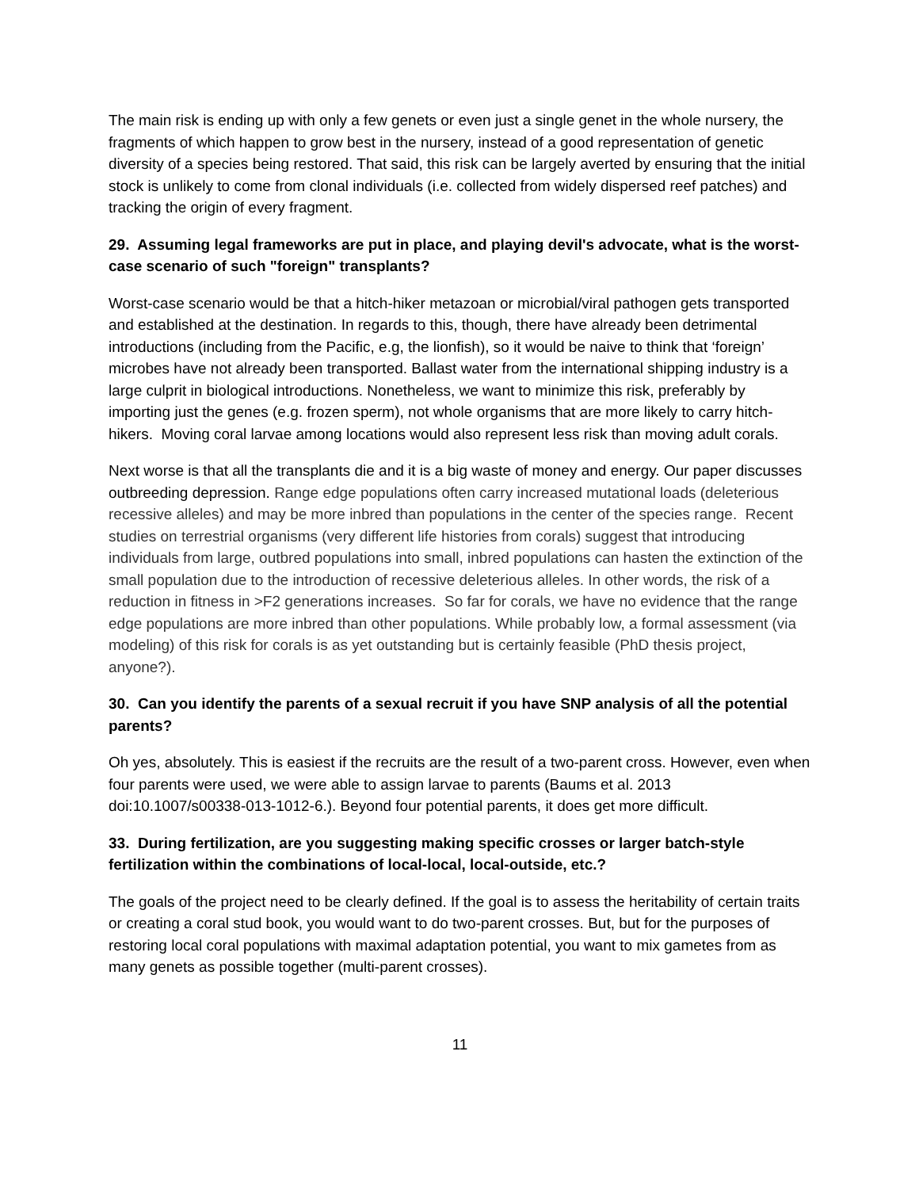The main risk is ending up with only a few genets or even just a single genet in the whole nursery, the fragments of which happen to grow best in the nursery, instead of a good representation of genetic diversity of a species being restored. That said, this risk can be largely averted by ensuring that the initial stock is unlikely to come from clonal individuals (i.e. collected from widely dispersed reef patches) and tracking the origin of every fragment.
29. Assuming legal frameworks are put in place, and playing devil's advocate, what is the worst-case scenario of such "foreign" transplants?
Worst-case scenario would be that a hitch-hiker metazoan or microbial/viral pathogen gets transported and established at the destination. In regards to this, though, there have already been detrimental introductions (including from the Pacific, e.g, the lionfish), so it would be naive to think that ‘foreign’ microbes have not already been transported. Ballast water from the international shipping industry is a large culprit in biological introductions. Nonetheless, we want to minimize this risk, preferably by importing just the genes (e.g. frozen sperm), not whole organisms that are more likely to carry hitch-hikers. Moving coral larvae among locations would also represent less risk than moving adult corals.
Next worse is that all the transplants die and it is a big waste of money and energy. Our paper discusses outbreeding depression. Range edge populations often carry increased mutational loads (deleterious recessive alleles) and may be more inbred than populations in the center of the species range. Recent studies on terrestrial organisms (very different life histories from corals) suggest that introducing individuals from large, outbred populations into small, inbred populations can hasten the extinction of the small population due to the introduction of recessive deleterious alleles. In other words, the risk of a reduction in fitness in >F2 generations increases. So far for corals, we have no evidence that the range edge populations are more inbred than other populations. While probably low, a formal assessment (via modeling) of this risk for corals is as yet outstanding but is certainly feasible (PhD thesis project, anyone?).
30. Can you identify the parents of a sexual recruit if you have SNP analysis of all the potential parents?
Oh yes, absolutely. This is easiest if the recruits are the result of a two-parent cross. However, even when four parents were used, we were able to assign larvae to parents (Baums et al. 2013 doi:10.1007/s00338-013-1012-6.). Beyond four potential parents, it does get more difficult.
33. During fertilization, are you suggesting making specific crosses or larger batch-style fertilization within the combinations of local-local, local-outside, etc.?
The goals of the project need to be clearly defined. If the goal is to assess the heritability of certain traits or creating a coral stud book, you would want to do two-parent crosses. But, but for the purposes of restoring local coral populations with maximal adaptation potential, you want to mix gametes from as many genets as possible together (multi-parent crosses).
11